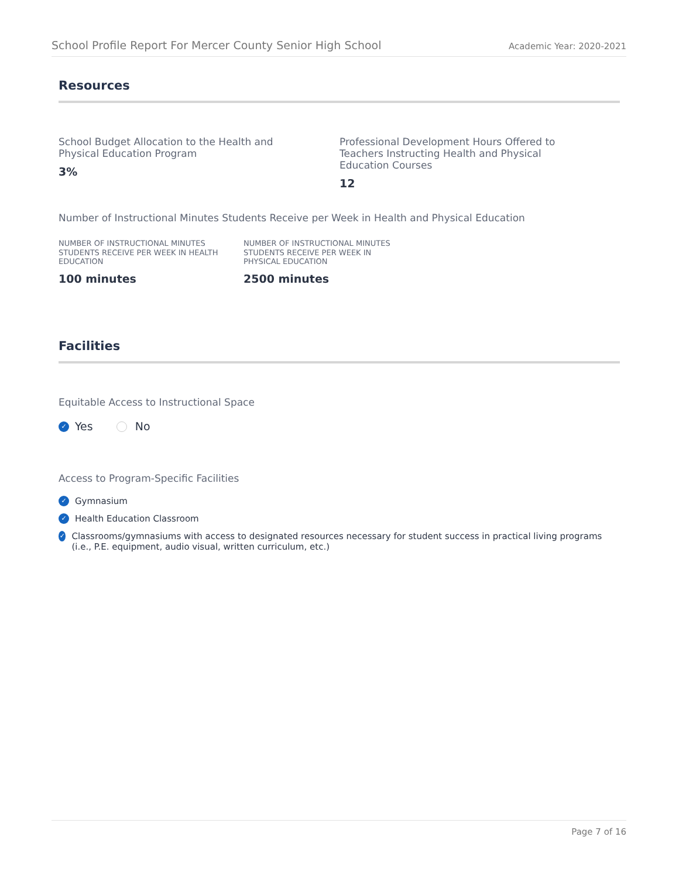School Profile Report For Mercer County Senior High School Academic Year: 2020-2021
Resources
School Budget Allocation to the Health and
Physical Education Program
3%
Professional Development Hours Offered to
Teachers Instructing Health and Physical
Education Courses
12
Number of Instructional Minutes Students Receive per Week in Health and Physical Education
NUMBER OF INSTRUCTIONAL MINUTES
STUDENTS RECEIVE PER WEEK IN HEALTH
EDUCATION
100 minutes
NUMBER OF INSTRUCTIONAL MINUTES
STUDENTS RECEIVE PER WEEK IN
PHYSICAL EDUCATION
2500 minutes
Facilities
Equitable Access to Instructional Space
✓ Yes No
Access to Program-Specific Facilities
✓ Gymnasium
✓ Health Education Classroom
✓ Classrooms/gymnasiums with access to designated resources necessary for student success in practical living programs (i.e., P.E. equipment, audio visual, written curriculum, etc.)
Page 7 of 16